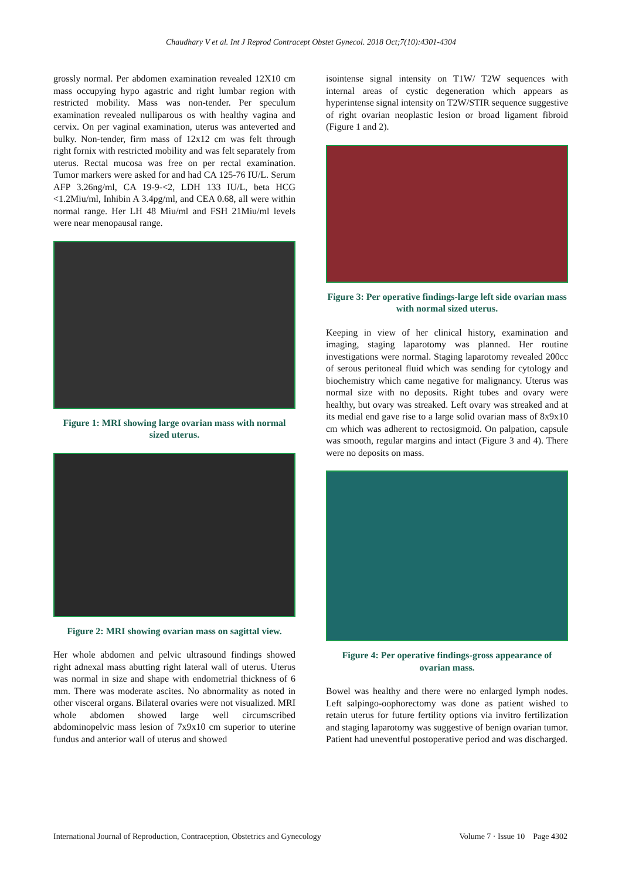Chaudhary V et al. Int J Reprod Contracept Obstet Gynecol. 2018 Oct;7(10):4301-4304
grossly normal. Per abdomen examination revealed 12X10 cm mass occupying hypo agastric and right lumbar region with restricted mobility. Mass was non-tender. Per speculum examination revealed nulliparous os with healthy vagina and cervix. On per vaginal examination, uterus was anteverted and bulky. Non-tender, firm mass of 12x12 cm was felt through right fornix with restricted mobility and was felt separately from uterus. Rectal mucosa was free on per rectal examination. Tumor markers were asked for and had CA 125-76 IU/L. Serum AFP 3.26ng/ml, CA 19-9-<2, LDH 133 IU/L, beta HCG <1.2Miu/ml, Inhibin A 3.4pg/ml, and CEA 0.68, all were within normal range. Her LH 48 Miu/ml and FSH 21Miu/ml levels were near menopausal range.
Figure 1: MRI showing large ovarian mass with normal sized uterus.
Figure 2: MRI showing ovarian mass on sagittal view.
Her whole abdomen and pelvic ultrasound findings showed right adnexal mass abutting right lateral wall of uterus. Uterus was normal in size and shape with endometrial thickness of 6 mm. There was moderate ascites. No abnormality as noted in other visceral organs. Bilateral ovaries were not visualized. MRI whole abdomen showed large well circumscribed abdominopelvic mass lesion of 7x9x10 cm superior to uterine fundus and anterior wall of uterus and showed
isointense signal intensity on T1W/ T2W sequences with internal areas of cystic degeneration which appears as hyperintense signal intensity on T2W/STIR sequence suggestive of right ovarian neoplastic lesion or broad ligament fibroid (Figure 1 and 2).
Figure 3: Per operative findings-large left side ovarian mass with normal sized uterus.
Keeping in view of her clinical history, examination and imaging, staging laparotomy was planned. Her routine investigations were normal. Staging laparotomy revealed 200cc of serous peritoneal fluid which was sending for cytology and biochemistry which came negative for malignancy. Uterus was normal size with no deposits. Right tubes and ovary were healthy, but ovary was streaked. Left ovary was streaked and at its medial end gave rise to a large solid ovarian mass of 8x9x10 cm which was adherent to rectosigmoid. On palpation, capsule was smooth, regular margins and intact (Figure 3 and 4). There were no deposits on mass.
Figure 4: Per operative findings-gross appearance of ovarian mass.
Bowel was healthy and there were no enlarged lymph nodes. Left salpingo-oophorectomy was done as patient wished to retain uterus for future fertility options via invitro fertilization and staging laparotomy was suggestive of benign ovarian tumor. Patient had uneventful postoperative period and was discharged.
International Journal of Reproduction, Contraception, Obstetrics and Gynecology Volume 7 · Issue 10 Page 4302